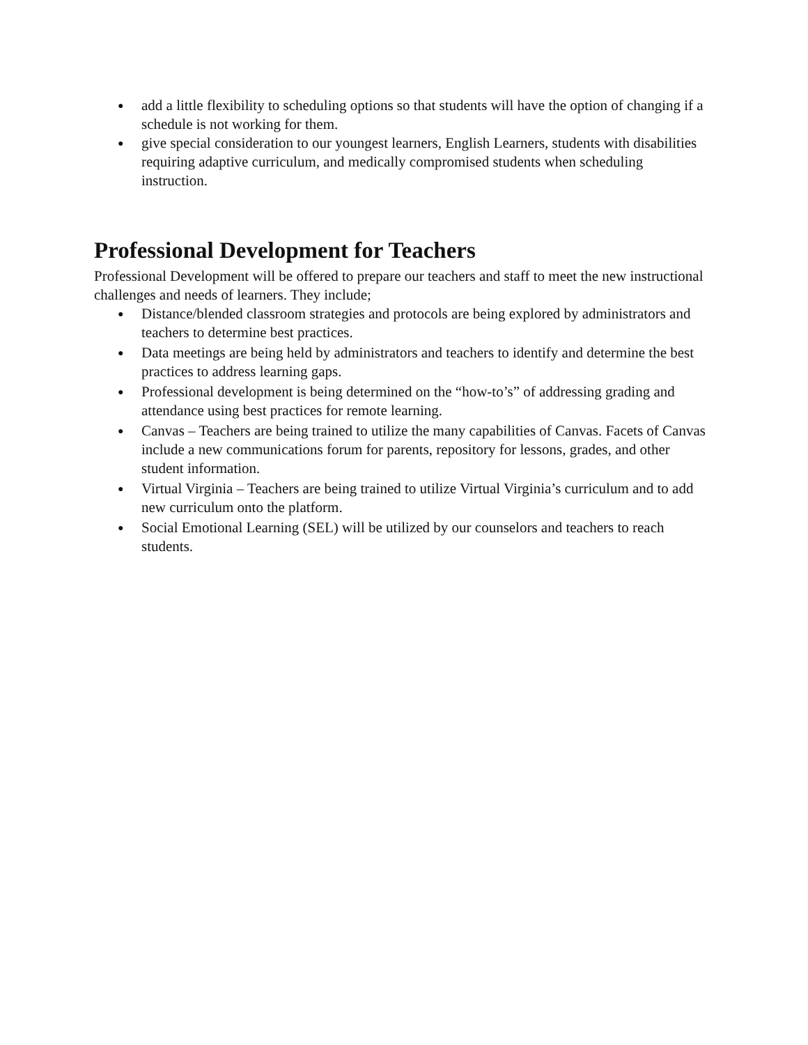● add a little flexibility to scheduling options so that students will have the option of changing if a schedule is not working for them.
● give special consideration to our youngest learners, English Learners, students with disabilities requiring adaptive curriculum, and medically compromised students when scheduling instruction.
Professional Development for Teachers
Professional Development will be offered to prepare our teachers and staff to meet the new instructional challenges and needs of learners. They include;
● Distance/blended classroom strategies and protocols are being explored by administrators and teachers to determine best practices.
● Data meetings are being held by administrators and teachers to identify and determine the best practices to address learning gaps.
● Professional development is being determined on the “how-to’s” of addressing grading and attendance using best practices for remote learning.
● Canvas – Teachers are being trained to utilize the many capabilities of Canvas. Facets of Canvas include a new communications forum for parents, repository for lessons, grades, and other student information.
● Virtual Virginia – Teachers are being trained to utilize Virtual Virginia’s curriculum and to add new curriculum onto the platform.
● Social Emotional Learning (SEL) will be utilized by our counselors and teachers to reach students.